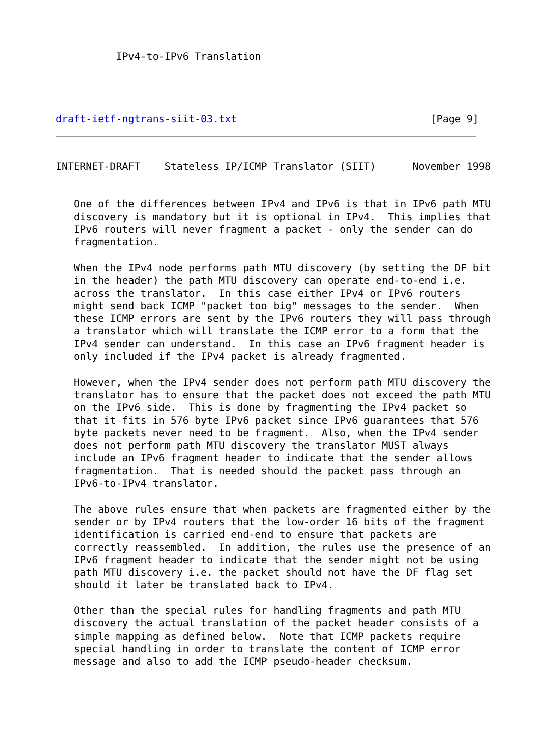IPv4-to-IPv6 Translation
draft-ietf-ngtrans-siit-03.txt                                [Page 9]
INTERNET-DRAFT    Stateless IP/ICMP Translator (SIIT)      November 1998


   One of the differences between IPv4 and IPv6 is that in IPv6 path MTU
   discovery is mandatory but it is optional in IPv4.  This implies that
   IPv6 routers will never fragment a packet - only the sender can do
   fragmentation.

   When the IPv4 node performs path MTU discovery (by setting the DF bit
   in the header) the path MTU discovery can operate end-to-end i.e.
   across the translator.  In this case either IPv4 or IPv6 routers
   might send back ICMP "packet too big" messages to the sender.  When
   these ICMP errors are sent by the IPv6 routers they will pass through
   a translator which will translate the ICMP error to a form that the
   IPv4 sender can understand.  In this case an IPv6 fragment header is
   only included if the IPv4 packet is already fragmented.

   However, when the IPv4 sender does not perform path MTU discovery the
   translator has to ensure that the packet does not exceed the path MTU
   on the IPv6 side.  This is done by fragmenting the IPv4 packet so
   that it fits in 576 byte IPv6 packet since IPv6 guarantees that 576
   byte packets never need to be fragment.  Also, when the IPv4 sender
   does not perform path MTU discovery the translator MUST always
   include an IPv6 fragment header to indicate that the sender allows
   fragmentation.  That is needed should the packet pass through an
   IPv6-to-IPv4 translator.

   The above rules ensure that when packets are fragmented either by the
   sender or by IPv4 routers that the low-order 16 bits of the fragment
   identification is carried end-end to ensure that packets are
   correctly reassembled.  In addition, the rules use the presence of an
   IPv6 fragment header to indicate that the sender might not be using
   path MTU discovery i.e. the packet should not have the DF flag set
   should it later be translated back to IPv4.

   Other than the special rules for handling fragments and path MTU
   discovery the actual translation of the packet header consists of a
   simple mapping as defined below.  Note that ICMP packets require
   special handling in order to translate the content of ICMP error
   message and also to add the ICMP pseudo-header checksum.